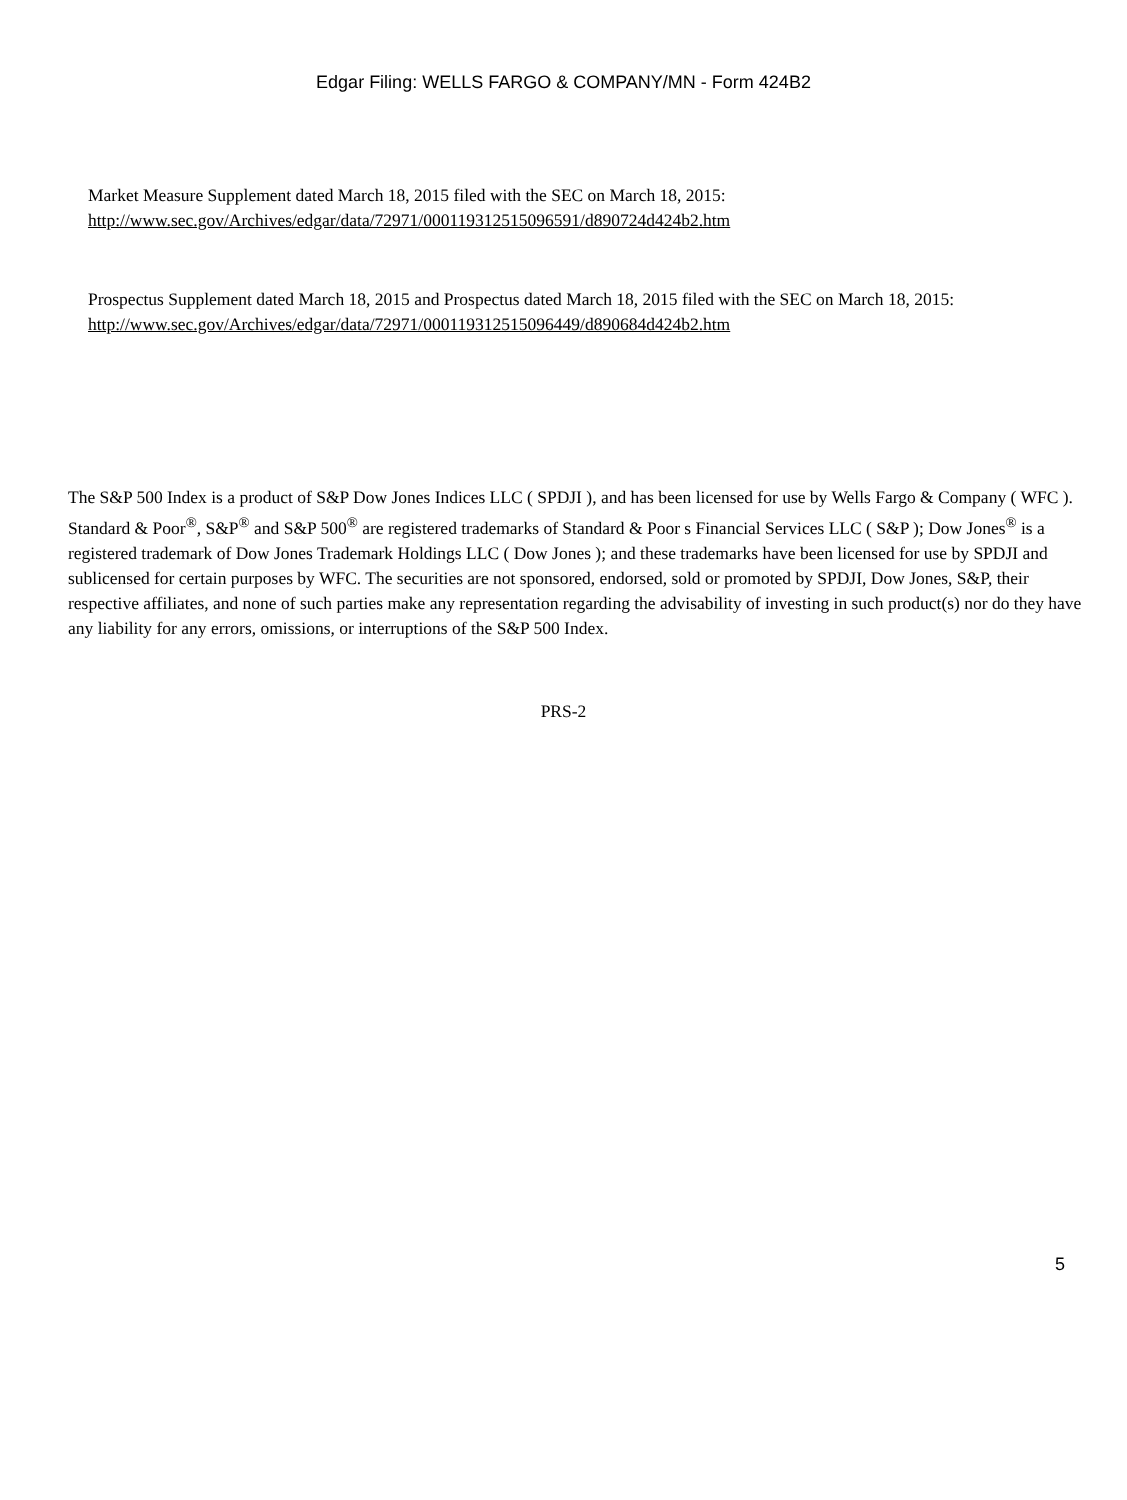Edgar Filing: WELLS FARGO & COMPANY/MN - Form 424B2
Market Measure Supplement dated March 18, 2015 filed with the SEC on March 18, 2015:
http://www.sec.gov/Archives/edgar/data/72971/000119312515096591/d890724d424b2.htm
Prospectus Supplement dated March 18, 2015 and Prospectus dated March 18, 2015 filed with the SEC on March 18, 2015: http://www.sec.gov/Archives/edgar/data/72971/000119312515096449/d890684d424b2.htm
The S&P 500 Index is a product of S&P Dow Jones Indices LLC ( SPDJI ), and has been licensed for use by Wells Fargo & Company ( WFC ). Standard & Poor<sup>®</sup>, S&P<sup>®</sup> and S&P 500<sup>®</sup> are registered trademarks of Standard & Poor s Financial Services LLC ( S&P ); Dow Jones<sup>®</sup> is a registered trademark of Dow Jones Trademark Holdings LLC ( Dow Jones ); and these trademarks have been licensed for use by SPDJI and sublicensed for certain purposes by WFC. The securities are not sponsored, endorsed, sold or promoted by SPDJI, Dow Jones, S&P, their respective affiliates, and none of such parties make any representation regarding the advisability of investing in such product(s) nor do they have any liability for any errors, omissions, or interruptions of the S&P 500 Index.
PRS-2
5